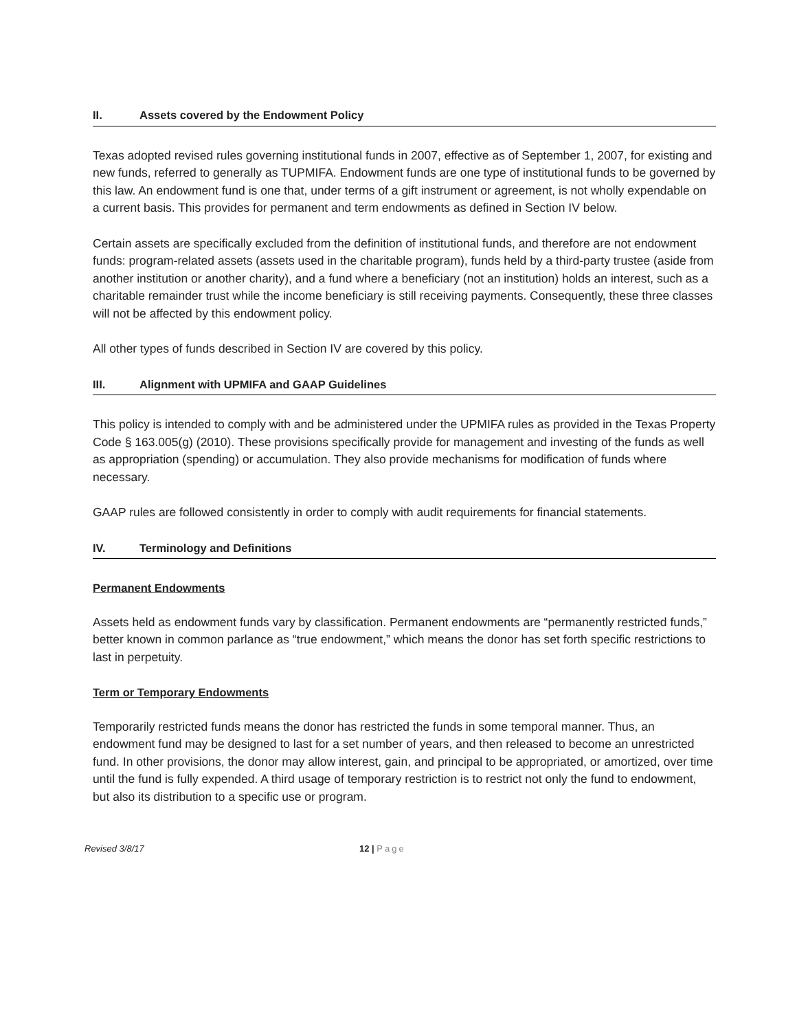II. Assets covered by the Endowment Policy
Texas adopted revised rules governing institutional funds in 2007, effective as of September 1, 2007, for existing and new funds, referred to generally as TUPMIFA. Endowment funds are one type of institutional funds to be governed by this law. An endowment fund is one that, under terms of a gift instrument or agreement, is not wholly expendable on a current basis. This provides for permanent and term endowments as defined in Section IV below.
Certain assets are specifically excluded from the definition of institutional funds, and therefore are not endowment funds: program-related assets (assets used in the charitable program), funds held by a third-party trustee (aside from another institution or another charity), and a fund where a beneficiary (not an institution) holds an interest, such as a charitable remainder trust while the income beneficiary is still receiving payments. Consequently, these three classes will not be affected by this endowment policy.
All other types of funds described in Section IV are covered by this policy.
III. Alignment with UPMIFA and GAAP Guidelines
This policy is intended to comply with and be administered under the UPMIFA rules as provided in the Texas Property Code § 163.005(g) (2010). These provisions specifically provide for management and investing of the funds as well as appropriation (spending) or accumulation. They also provide mechanisms for modification of funds where necessary.
GAAP rules are followed consistently in order to comply with audit requirements for financial statements.
IV. Terminology and Definitions
Permanent Endowments
Assets held as endowment funds vary by classification. Permanent endowments are “permanently restricted funds,” better known in common parlance as “true endowment,” which means the donor has set forth specific restrictions to last in perpetuity.
Term or Temporary Endowments
Temporarily restricted funds means the donor has restricted the funds in some temporal manner. Thus, an endowment fund may be designed to last for a set number of years, and then released to become an unrestricted fund. In other provisions, the donor may allow interest, gain, and principal to be appropriated, or amortized, over time until the fund is fully expended. A third usage of temporary restriction is to restrict not only the fund to endowment, but also its distribution to a specific use or program.
Revised 3/8/17 12 | Page